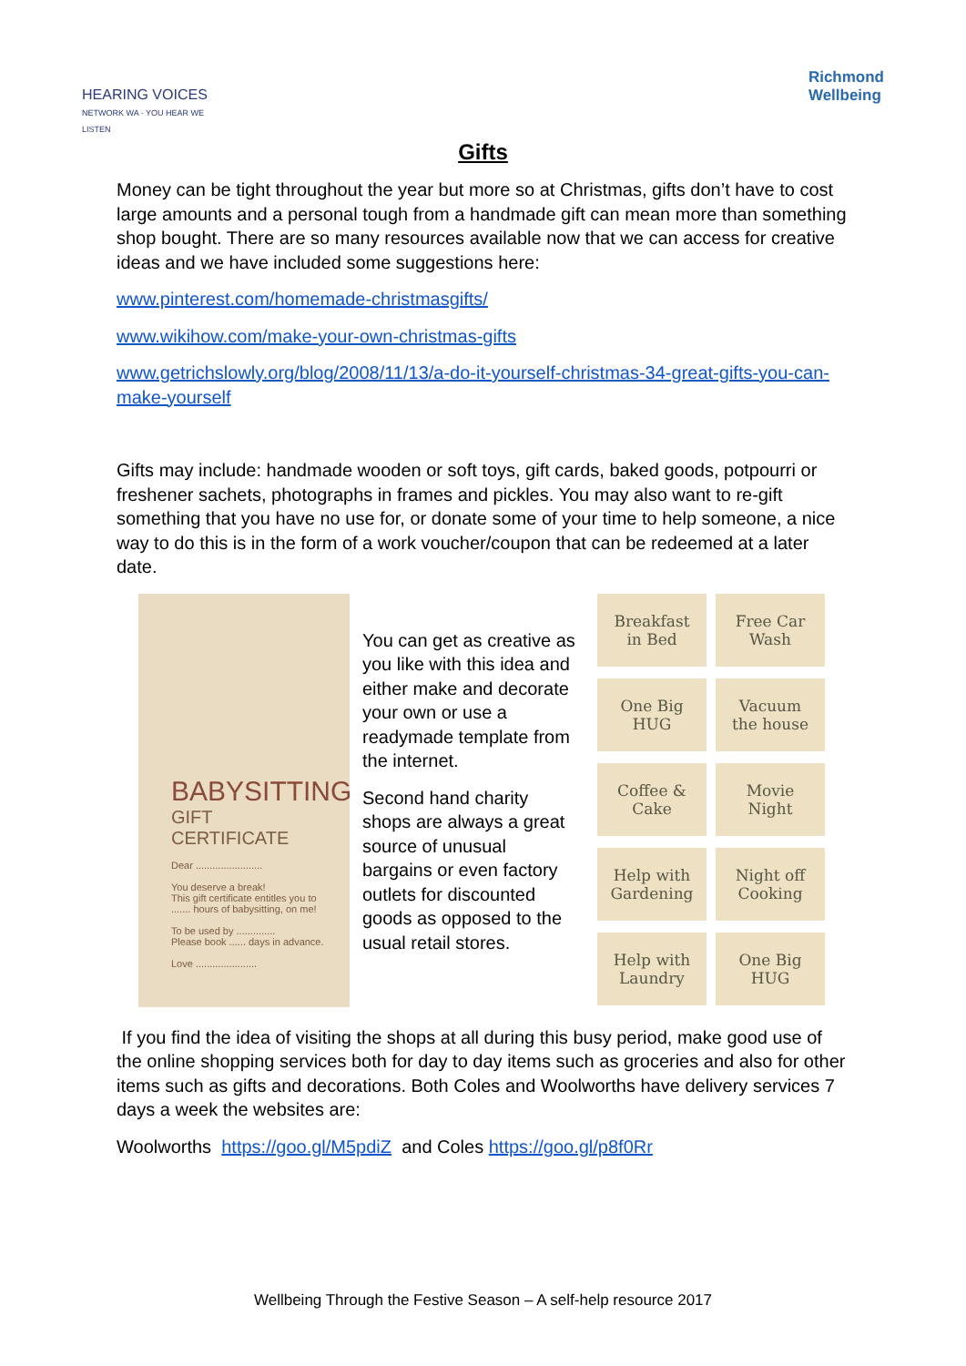HEARING VOICES
NETWORK WA · YOU HEAR WE LISTEN
Richmond
Wellbeing
Gifts
Money can be tight throughout the year but more so at Christmas, gifts don’t have to cost large amounts and a personal tough from a handmade gift can mean more than something shop bought. There are so many resources available now that we can access for creative ideas and we have included some suggestions here:
www.pinterest.com/homemade-christmasgifts/
www.wikihow.com/make-your-own-christmas-gifts
www.getrichslowly.org/blog/2008/11/13/a-do-it-yourself-christmas-34-great-gifts-you-can-make-yourself
Gifts may include: handmade wooden or soft toys, gift cards, baked goods, potpourri or freshener sachets, photographs in frames and pickles. You may also want to re-gift something that you have no use for, or donate some of your time to help someone, a nice way to do this is in the form of a work voucher/coupon that can be redeemed at a later date.
BABYSITTING
GIFT CERTIFICATE
Dear ........................
You deserve a break!
This gift certificate entitles you to ....... hours of babysitting, on me!
To be used by ..............
Please book ...... days in advance.
Love ......................
You can get as creative as you like with this idea and either make and decorate your own or use a readymade template from the internet.
Second hand charity shops are always a great source of unusual bargains or even factory outlets for discounted goods as opposed to the usual retail stores.
Breakfast
in Bed
Free Car
Wash
One Big
HUG
Vacuum
the house
Coffee &
Cake
Movie
Night
Help with
Gardening
Night off
Cooking
Help with
Laundry
One Big
HUG
If you find the idea of visiting the shops at all during this busy period, make good use of the online shopping services both for day to day items such as groceries and also for other items such as gifts and decorations. Both Coles and Woolworths have delivery services 7 days a week the websites are:
Woolworths https://goo.gl/M5pdiZ and Coles https://goo.gl/p8f0Rr
Wellbeing Through the Festive Season – A self-help resource 2017